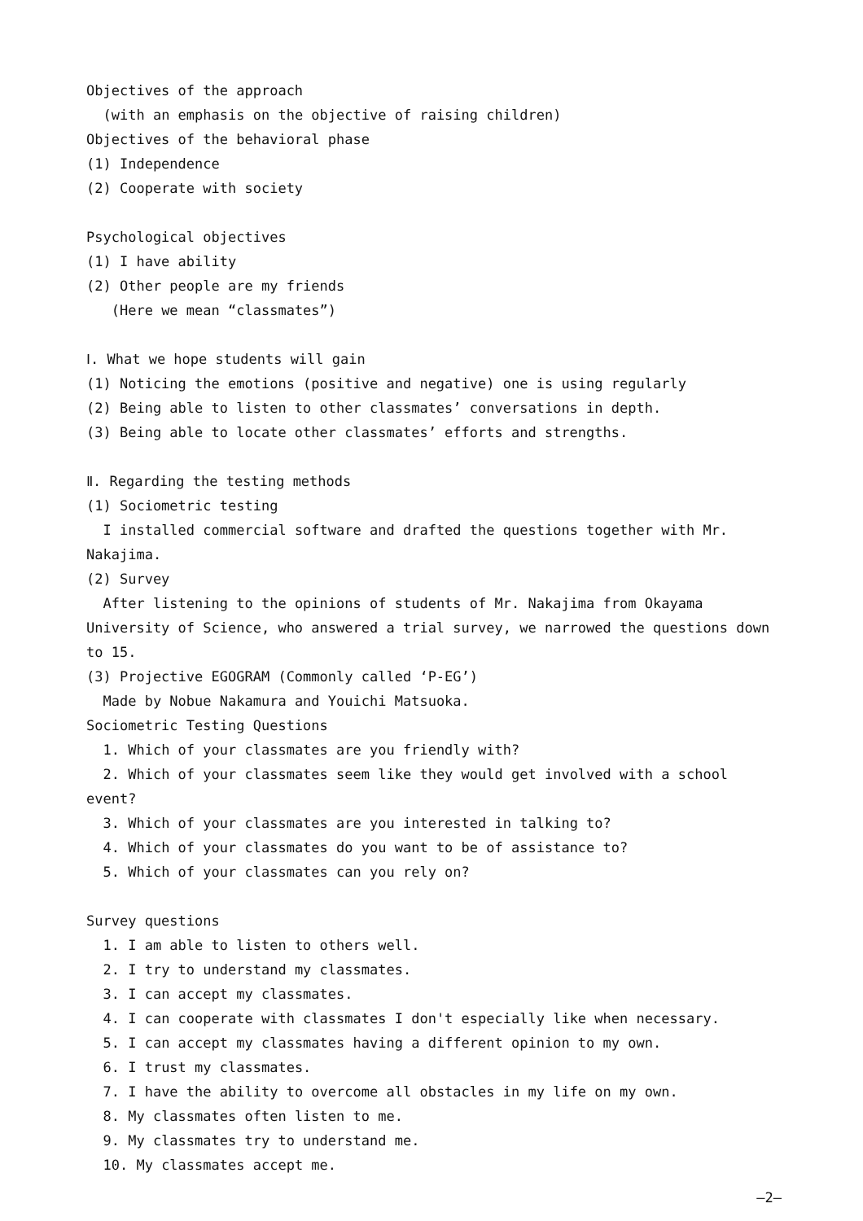Objectives of the approach
(with an emphasis on the objective of raising children)
Objectives of the behavioral phase
(1) Independence
(2) Cooperate with society
Psychological objectives
(1) I have ability
(2) Other people are my friends
(Here we mean “classmates”)
Ⅰ. What we hope students will gain
(1) Noticing the emotions (positive and negative) one is using regularly
(2) Being able to listen to other classmates’ conversations in depth.
(3) Being able to locate other classmates’ efforts and strengths.
Ⅱ. Regarding the testing methods
(1) Sociometric testing
I installed commercial software and drafted the questions together with Mr. Nakajima.
(2) Survey
After listening to the opinions of students of Mr. Nakajima from Okayama University of Science, who answered a trial survey, we narrowed the questions down to 15.
(3) Projective EGOGRAM (Commonly called ‘P-EG’)
Made by Nobue Nakamura and Youichi Matsuoka.
Sociometric Testing Questions
1. Which of your classmates are you friendly with?
2. Which of your classmates seem like they would get involved with a school event?
3. Which of your classmates are you interested in talking to?
4. Which of your classmates do you want to be of assistance to?
5. Which of your classmates can you rely on?
Survey questions
1. I am able to listen to others well.
2. I try to understand my classmates.
3. I can accept my classmates.
4. I can cooperate with classmates I don't especially like when necessary.
5. I can accept my classmates having a different opinion to my own.
6. I trust my classmates.
7. I have the ability to overcome all obstacles in my life on my own.
8. My classmates often listen to me.
9. My classmates try to understand me.
10. My classmates accept me.
—2—